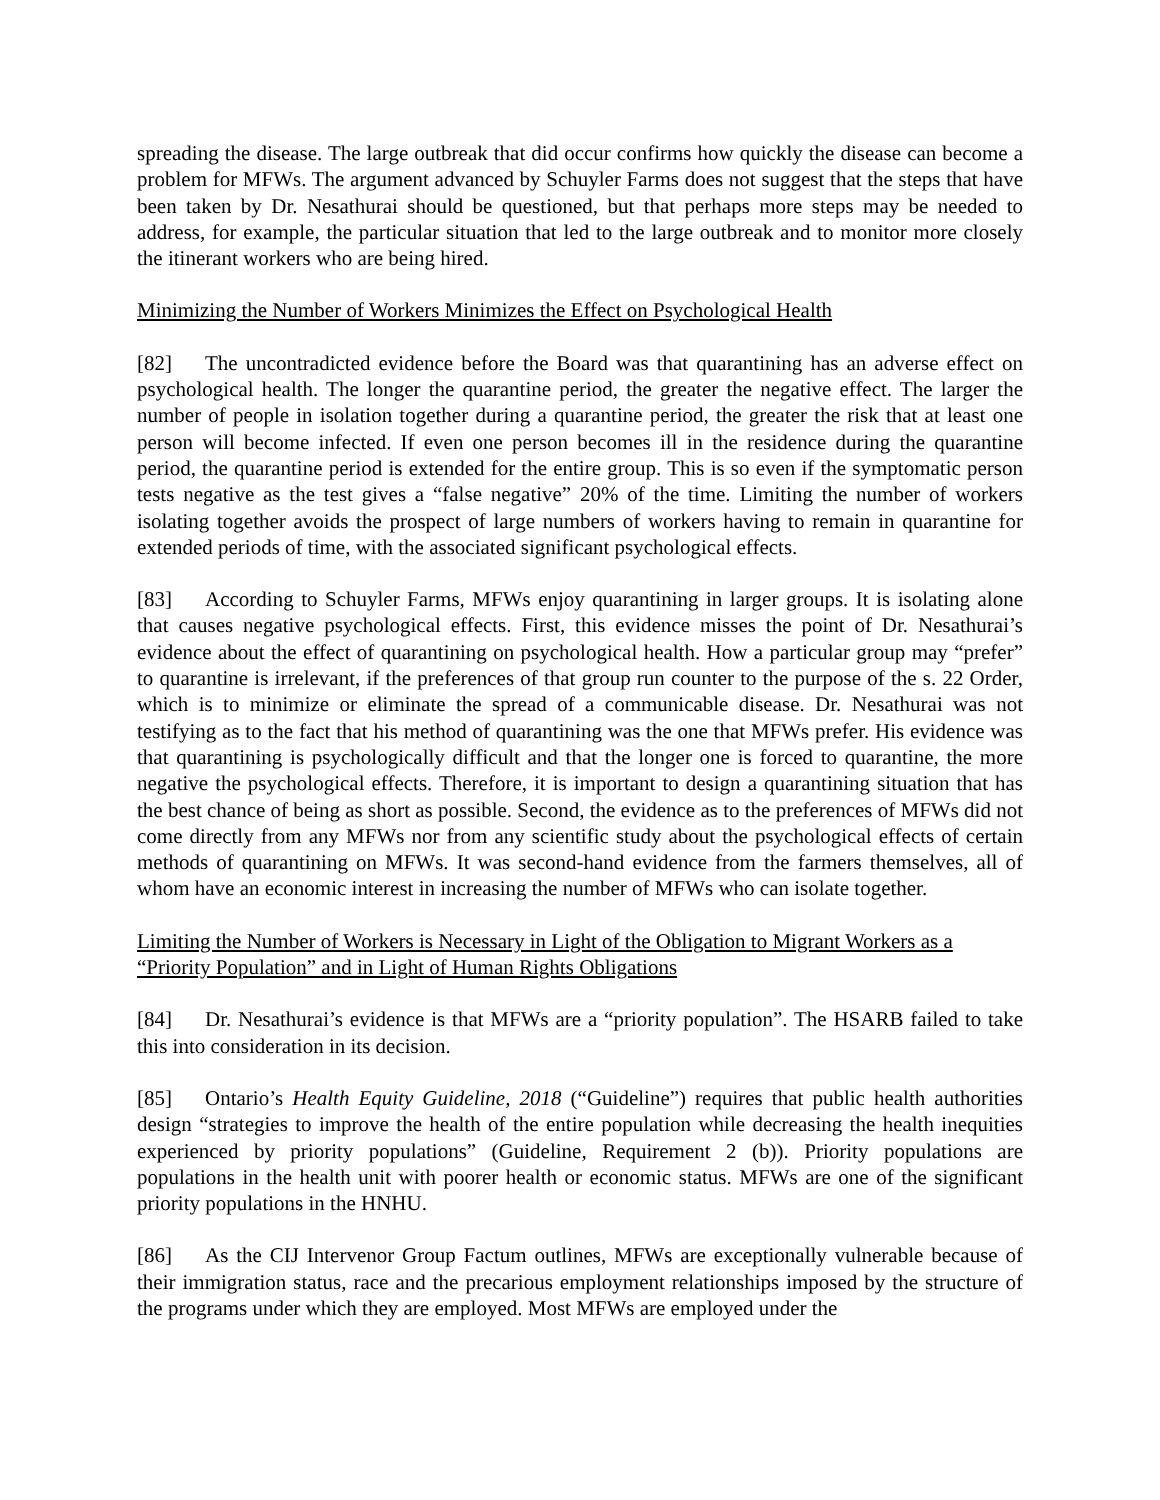spreading the disease. The large outbreak that did occur confirms how quickly the disease can become a problem for MFWs. The argument advanced by Schuyler Farms does not suggest that the steps that have been taken by Dr. Nesathurai should be questioned, but that perhaps more steps may be needed to address, for example, the particular situation that led to the large outbreak and to monitor more closely the itinerant workers who are being hired.
Minimizing the Number of Workers Minimizes the Effect on Psychological Health
[82] The uncontradicted evidence before the Board was that quarantining has an adverse effect on psychological health. The longer the quarantine period, the greater the negative effect. The larger the number of people in isolation together during a quarantine period, the greater the risk that at least one person will become infected. If even one person becomes ill in the residence during the quarantine period, the quarantine period is extended for the entire group. This is so even if the symptomatic person tests negative as the test gives a “false negative” 20% of the time. Limiting the number of workers isolating together avoids the prospect of large numbers of workers having to remain in quarantine for extended periods of time, with the associated significant psychological effects.
[83] According to Schuyler Farms, MFWs enjoy quarantining in larger groups. It is isolating alone that causes negative psychological effects. First, this evidence misses the point of Dr. Nesathurai’s evidence about the effect of quarantining on psychological health. How a particular group may “prefer” to quarantine is irrelevant, if the preferences of that group run counter to the purpose of the s. 22 Order, which is to minimize or eliminate the spread of a communicable disease. Dr. Nesathurai was not testifying as to the fact that his method of quarantining was the one that MFWs prefer. His evidence was that quarantining is psychologically difficult and that the longer one is forced to quarantine, the more negative the psychological effects. Therefore, it is important to design a quarantining situation that has the best chance of being as short as possible. Second, the evidence as to the preferences of MFWs did not come directly from any MFWs nor from any scientific study about the psychological effects of certain methods of quarantining on MFWs. It was second-hand evidence from the farmers themselves, all of whom have an economic interest in increasing the number of MFWs who can isolate together.
Limiting the Number of Workers is Necessary in Light of the Obligation to Migrant Workers as a “Priority Population” and in Light of Human Rights Obligations
[84] Dr. Nesathurai’s evidence is that MFWs are a “priority population”. The HSARB failed to take this into consideration in its decision.
[85] Ontario’s Health Equity Guideline, 2018 (“Guideline”) requires that public health authorities design “strategies to improve the health of the entire population while decreasing the health inequities experienced by priority populations” (Guideline, Requirement 2 (b)). Priority populations are populations in the health unit with poorer health or economic status. MFWs are one of the significant priority populations in the HNHU.
[86] As the CIJ Intervenor Group Factum outlines, MFWs are exceptionally vulnerable because of their immigration status, race and the precarious employment relationships imposed by the structure of the programs under which they are employed. Most MFWs are employed under the